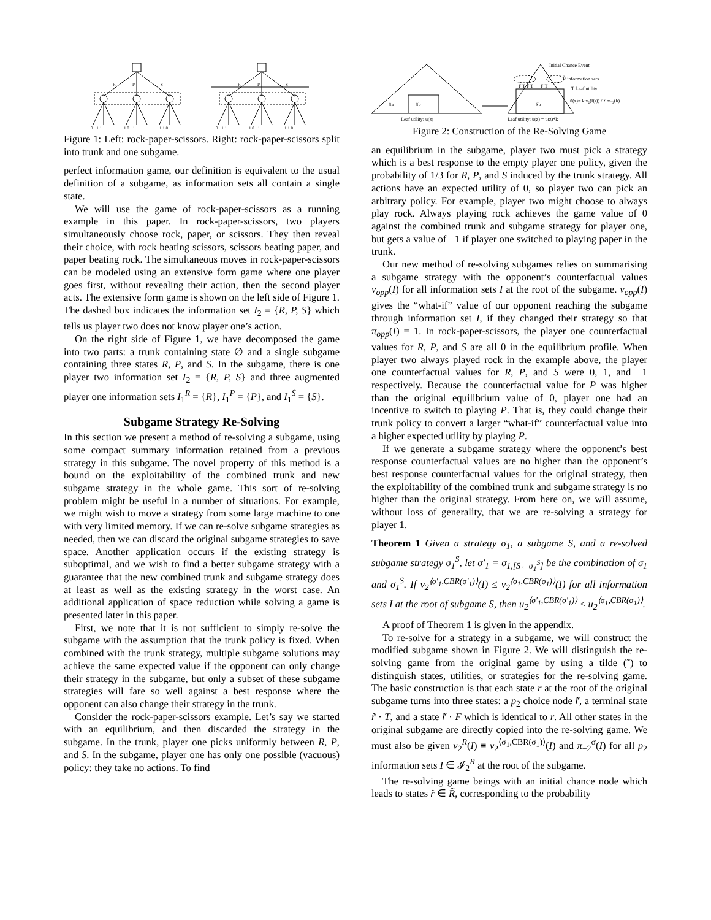R
P
S
R
P
S
0 −1 1
1 0 −1
−1 1 0
0 −1 1
1 0 −1
−1 1 0
Figure 1: Left: rock-paper-scissors. Right: rock-paper-scissors split into trunk and one subgame.
perfect information game, our definition is equivalent to the usual definition of a subgame, as information sets all contain a single state.
We will use the game of rock-paper-scissors as a running example in this paper. In rock-paper-scissors, two players simultaneously choose rock, paper, or scissors. They then reveal their choice, with rock beating scissors, scissors beating paper, and paper beating rock. The simultaneous moves in rock-paper-scissors can be modeled using an extensive form game where one player goes first, without revealing their action, then the second player acts. The extensive form game is shown on the left side of Figure 1. The dashed box indicates the information set I<sub>2</sub> = {R, P, S} which tells us player two does not know player one’s action.
On the right side of Figure 1, we have decomposed the game into two parts: a trunk containing state ∅ and a single subgame containing three states R, P, and S. In the subgame, there is one player two information set I<sub>2</sub> = {R, P, S} and three augmented player one information sets I<sub>1</sub><sup>R</sup> = {R}, I<sub>1</sub><sup>P</sup> = {P}, and I<sub>1</sub><sup>S</sup> = {S}.
Subgame Strategy Re-Solving
In this section we present a method of re-solving a subgame, using some compact summary information retained from a previous strategy in this subgame. The novel property of this method is a bound on the exploitability of the combined trunk and new subgame strategy in the whole game. This sort of re-solving problem might be useful in a number of situations. For example, we might wish to move a strategy from some large machine to one with very limited memory. If we can re-solve subgame strategies as needed, then we can discard the original subgame strategies to save space. Another application occurs if the existing strategy is suboptimal, and we wish to find a better subgame strategy with a guarantee that the new combined trunk and subgame strategy does at least as well as the existing strategy in the worst case. An additional application of space reduction while solving a game is presented later in this paper.
First, we note that it is not sufficient to simply re-solve the subgame with the assumption that the trunk policy is fixed. When combined with the trunk strategy, multiple subgame solutions may achieve the same expected value if the opponent can only change their strategy in the subgame, but only a subset of these subgame strategies will fare so well against a best response where the opponent can also change their strategy in the trunk.
Consider the rock-paper-scissors example. Let’s say we started with an equilibrium, and then discarded the strategy in the subgame. In the trunk, player one picks uniformly between R, P, and S. In the subgame, player one has only one possible (vacuous) policy: they take no actions. To find
Sa
Sb
Sb
F T F T ··· F T
Initial Chance Event
R̃ information sets
T Leaf utility:
ũ(z)= k v₂(I(r)) / Σ π₋₂(h)
Leaf utility: u(z)
Leaf utility: ũ(z) = u(z)*k
Figure 2: Construction of the Re-Solving Game
an equilibrium in the subgame, player two must pick a strategy which is a best response to the empty player one policy, given the probability of 1/3 for R, P, and S induced by the trunk strategy. All actions have an expected utility of 0, so player two can pick an arbitrary policy. For example, player two might choose to always play rock. Always playing rock achieves the game value of 0 against the combined trunk and subgame strategy for player one, but gets a value of −1 if player one switched to playing paper in the trunk.
Our new method of re-solving subgames relies on summarising a subgame strategy with the opponent’s counterfactual values v<sub>opp</sub>(I) for all information sets I at the root of the subgame. v<sub>opp</sub>(I) gives the “what-if” value of our opponent reaching the subgame through information set I, if they changed their strategy so that π<sub>opp</sub>(I) = 1. In rock-paper-scissors, the player one counterfactual values for R, P, and S are all 0 in the equilibrium profile. When player two always played rock in the example above, the player one counterfactual values for R, P, and S were 0, 1, and −1 respectively. Because the counterfactual value for P was higher than the original equilibrium value of 0, player one had an incentive to switch to playing P. That is, they could change their trunk policy to convert a larger “what-if” counterfactual value into a higher expected utility by playing P.
If we generate a subgame strategy where the opponent’s best response counterfactual values are no higher than the opponent’s best response counterfactual values for the original strategy, then the exploitability of the combined trunk and subgame strategy is no higher than the original strategy. From here on, we will assume, without loss of generality, that we are re-solving a strategy for player 1.
Theorem 1 Given a strategy σ<sub>1</sub>, a subgame S, and a re-solved subgame strategy σ<sub>1</sub><sup>S</sup>, let σ′<sub>1</sub> = σ<sub>1,[S←σ<sub>1</sub><sup>S</sup>]</sub> be the combination of σ<sub>1</sub> and σ<sub>1</sub><sup>S</sup>. If v<sub>2</sub><sup>⟨σ′<sub>1</sub>,CBR(σ′<sub>1</sub>)⟩</sup>(I) ≤ v<sub>2</sub><sup>⟨σ<sub>1</sub>,CBR(σ<sub>1</sub>)⟩</sup>(I) for all information sets I at the root of subgame S, then u<sub>2</sub><sup>⟨σ′<sub>1</sub>,CBR(σ′<sub>1</sub>)⟩</sup> ≤ u<sub>2</sub><sup>⟨σ<sub>1</sub>,CBR(σ<sub>1</sub>)⟩</sup>.
A proof of Theorem 1 is given in the appendix.
To re-solve for a strategy in a subgame, we will construct the modified subgame shown in Figure 2. We will distinguish the re-solving game from the original game by using a tilde (˜) to distinguish states, utilities, or strategies for the re-solving game. The basic construction is that each state r at the root of the original subgame turns into three states: a p<sub>2</sub> choice node r̃, a terminal state r̃ · T, and a state r̃ · F which is identical to r. All other states in the original subgame are directly copied into the re-solving game. We must also be given v<sub>2</sub><sup>R</sup>(I) ≡ v<sub>2</sub><sup>⟨σ<sub>1</sub>,CBR(σ<sub>1</sub>)⟩</sup>(I) and π<sub>−2</sub><sup>σ</sup>(I) for all p<sub>2</sub> information sets I ∈ 𝓘<sub>2</sub><sup>R</sup> at the root of the subgame.
The re-solving game beings with an initial chance node which leads to states r̃ ∈ R̃, corresponding to the probability